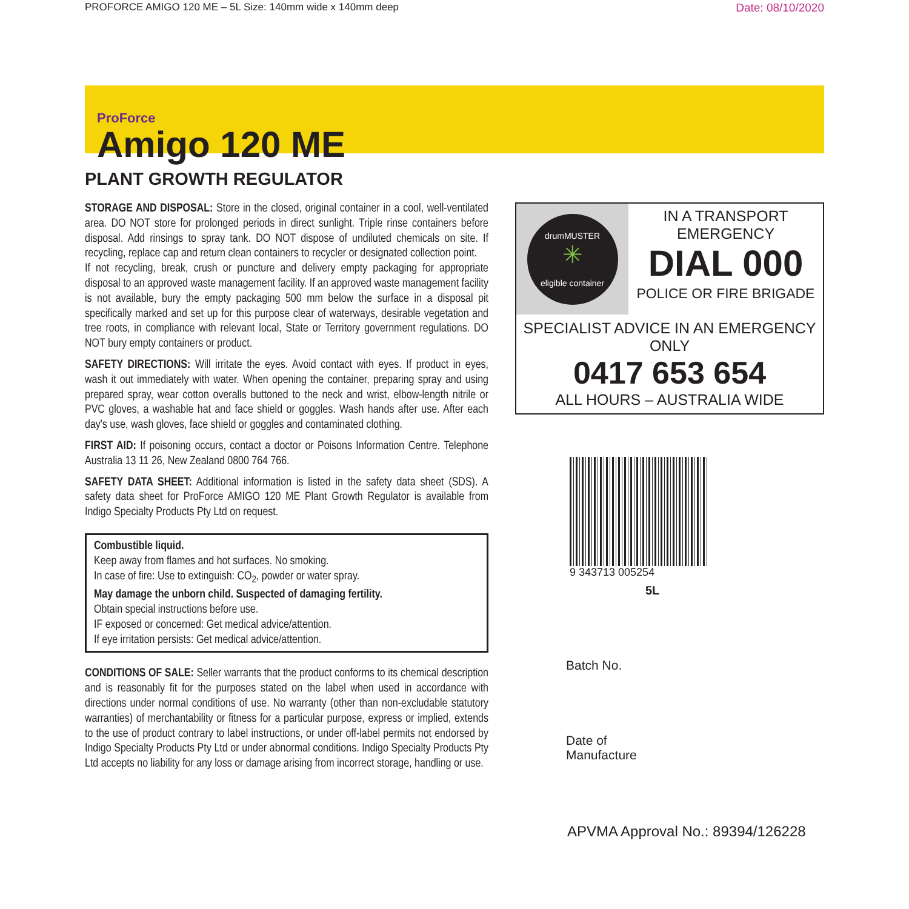PROFORCE AMIGO 120 ME – 5L Size: 140mm wide x 140mm deep Date: 08/10/2020
ProForce
Amigo 120 ME
PLANT GROWTH REGULATOR
STORAGE AND DISPOSAL: Store in the closed, original container in a cool, well-ventilated area. DO NOT store for prolonged periods in direct sunlight. Triple rinse containers before disposal. Add rinsings to spray tank. DO NOT dispose of undiluted chemicals on site. If recycling, replace cap and return clean containers to recycler or designated collection point.
If not recycling, break, crush or puncture and delivery empty packaging for appropriate disposal to an approved waste management facility. If an approved waste management facility is not available, bury the empty packaging 500 mm below the surface in a disposal pit specifically marked and set up for this purpose clear of waterways, desirable vegetation and tree roots, in compliance with relevant local, State or Territory government regulations. DO NOT bury empty containers or product.
SAFETY DIRECTIONS: Will irritate the eyes. Avoid contact with eyes. If product in eyes, wash it out immediately with water. When opening the container, preparing spray and using prepared spray, wear cotton overalls buttoned to the neck and wrist, elbow-length nitrile or PVC gloves, a washable hat and face shield or goggles. Wash hands after use. After each day's use, wash gloves, face shield or goggles and contaminated clothing.
FIRST AID: If poisoning occurs, contact a doctor or Poisons Information Centre. Telephone Australia 13 11 26, New Zealand 0800 764 766.
SAFETY DATA SHEET: Additional information is listed in the safety data sheet (SDS). A safety data sheet for ProForce AMIGO 120 ME Plant Growth Regulator is available from Indigo Specialty Products Pty Ltd on request.
Combustible liquid.
Keep away from flames and hot surfaces. No smoking.
In case of fire: Use to extinguish: CO<sub>2</sub>, powder or water spray.
May damage the unborn child. Suspected of damaging fertility.
Obtain special instructions before use.
IF exposed or concerned: Get medical advice/attention.
If eye irritation persists: Get medical advice/attention.
CONDITIONS OF SALE: Seller warrants that the product conforms to its chemical description and is reasonably fit for the purposes stated on the label when used in accordance with directions under normal conditions of use. No warranty (other than non-excludable statutory warranties) of merchantability or fitness for a particular purpose, express or implied, extends to the use of product contrary to label instructions, or under off-label permits not endorsed by Indigo Specialty Products Pty Ltd or under abnormal conditions. Indigo Specialty Products Pty Ltd accepts no liability for any loss or damage arising from incorrect storage, handling or use.
drumMUSTER
✳
eligible container
IN A TRANSPORT
EMERGENCY
DIAL 000
POLICE OR FIRE BRIGADE
SPECIALIST ADVICE IN AN EMERGENCY ONLY
0417 653 654
ALL HOURS – AUSTRALIA WIDE
9 343713 005254
5L
Batch No.
Date of
Manufacture
APVMA Approval No.: 89394/126228